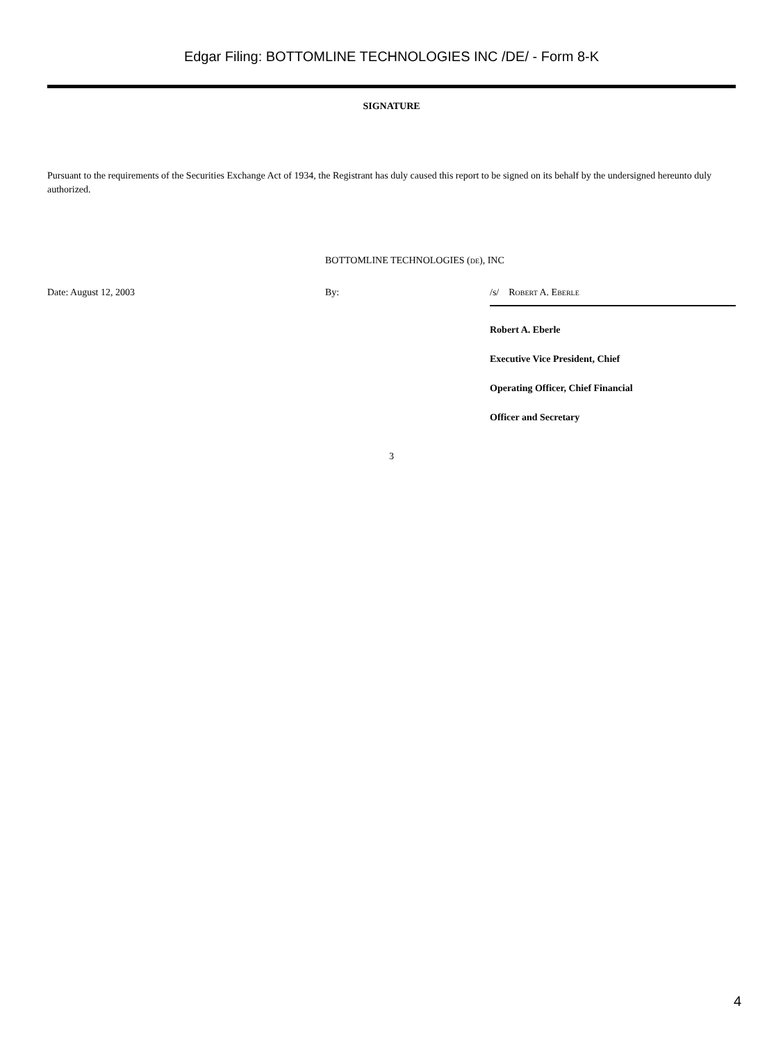Edgar Filing: BOTTOMLINE TECHNOLOGIES INC /DE/ - Form 8-K
SIGNATURE
Pursuant to the requirements of the Securities Exchange Act of 1934, the Registrant has duly caused this report to be signed on its behalf by the undersigned hereunto duly authorized.
BOTTOMLINE TECHNOLOGIES (de), INC
Date: August 12, 2003 By: /s/ Robert A. Eberle
Robert A. Eberle
Executive Vice President, Chief
Operating Officer, Chief Financial
Officer and Secretary
3
4